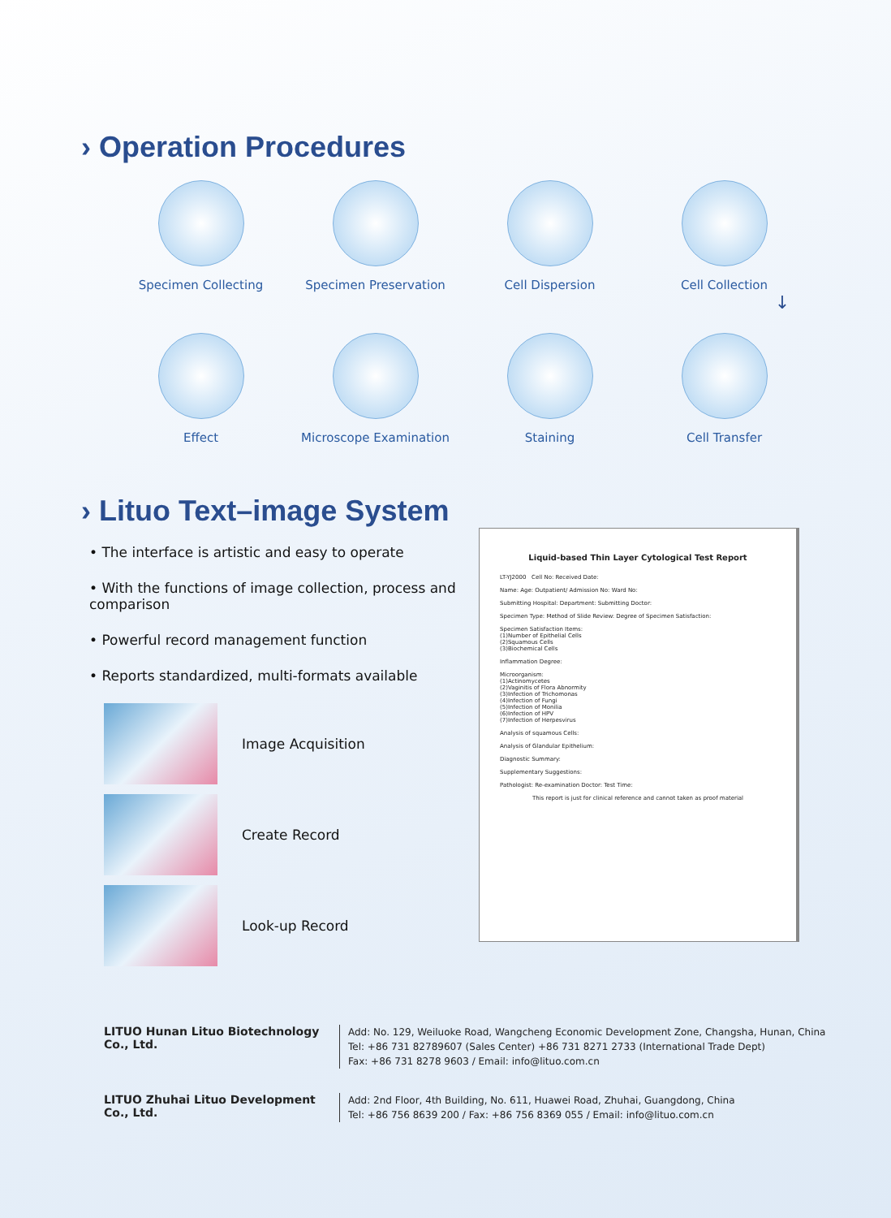› Operation Procedures
Specimen Collecting Specimen Preservation Cell Dispersion Cell Collection
↓
Effect Microscope Examination Staining Cell Transfer
› Lituo Text–image System
• The interface is artistic and easy to operate
• With the functions of image collection, process and comparison
• Powerful record management function
• Reports standardized, multi-formats available
Image Acquisition
Create Record
Look-up Record
Liquid-based Thin Layer Cytological Test Report
LT-YJ2000 Cell No: Received Date:
Name: Age: Outpatient/ Admission No: Ward No:
Submitting Hospital: Department: Submitting Doctor:
Specimen Type: Method of Slide Review: Degree of Specimen Satisfaction:
Specimen Satisfaction Items:
(1)Number of Epithelial Cells
(2)Squamous Cells
(3)Biochemical Cells
Inflammation Degree:
Microorganism:
(1)Actinomycetes
(2)Vaginitis of Flora Abnormity
(3)Infection of Trichomonas
(4)Infection of Fungi
(5)Infection of Monilia
(6)Infection of HPV
(7)Infection of Herpesvirus
Analysis of squamous Cells:
Analysis of Glandular Epithelium:
Diagnostic Summary:
Supplementary Suggestions:
Pathologist: Re-examination Doctor: Test Time:
This report is just for clinical reference and cannot taken as proof material
LITUO Hunan Lituo Biotechnology Co., Ltd.
Add: No. 129, Weiluoke Road, Wangcheng Economic Development Zone, Changsha, Hunan, China
Tel: +86 731 82789607 (Sales Center) +86 731 8271 2733 (International Trade Dept)
Fax: +86 731 8278 9603 / Email: info@lituo.com.cn
LITUO Zhuhai Lituo Development Co., Ltd.
Add: 2nd Floor, 4th Building, No. 611, Huawei Road, Zhuhai, Guangdong, China
Tel: +86 756 8639 200 / Fax: +86 756 8369 055 / Email: info@lituo.com.cn